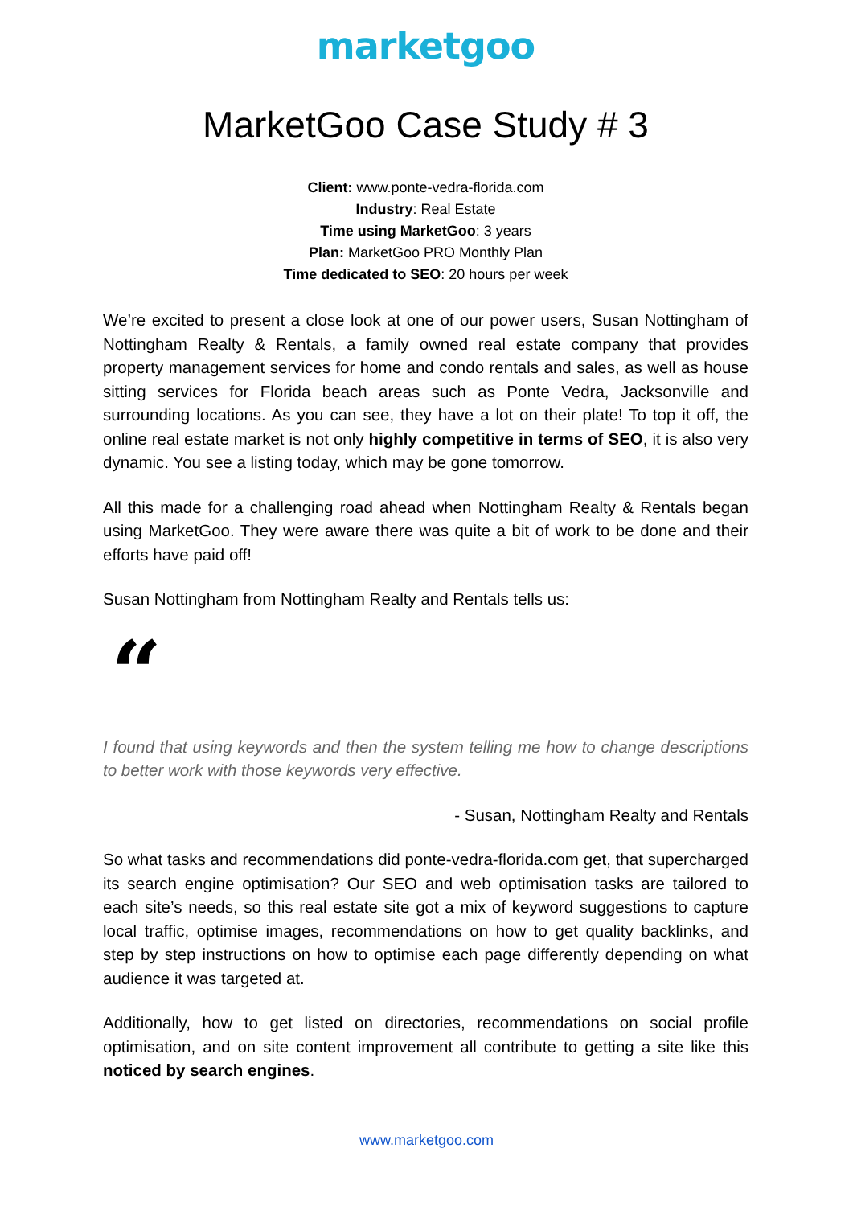marketgoo
MarketGoo Case Study # 3
Client: www.ponte-vedra-florida.com
Industry: Real Estate
Time using MarketGoo: 3 years
Plan: MarketGoo PRO Monthly Plan
Time dedicated to SEO: 20 hours per week
We’re excited to present a close look at one of our power users, Susan Nottingham of Nottingham Realty & Rentals, a family owned real estate company that provides property management services for home and condo rentals and sales, as well as house sitting services for Florida beach areas such as Ponte Vedra, Jacksonville and surrounding locations. As you can see, they have a lot on their plate! To top it off, the online real estate market is not only highly competitive in terms of SEO, it is also very dynamic. You see a listing today, which may be gone tomorrow.
All this made for a challenging road ahead when Nottingham Realty & Rentals began using MarketGoo. They were aware there was quite a bit of work to be done and their efforts have paid off!
Susan Nottingham from Nottingham Realty and Rentals tells us:
“
I found that using keywords and then the system telling me how to change descriptions to better work with those keywords very effective.
- Susan, Nottingham Realty and Rentals
So what tasks and recommendations did ponte-vedra-florida.com get, that supercharged its search engine optimisation? Our SEO and web optimisation tasks are tailored to each site’s needs, so this real estate site got a mix of keyword suggestions to capture local traffic, optimise images, recommendations on how to get quality backlinks, and step by step instructions on how to optimise each page differently depending on what audience it was targeted at.
Additionally, how to get listed on directories, recommendations on social profile optimisation, and on site content improvement all contribute to getting a site like this noticed by search engines.
www.marketgoo.com